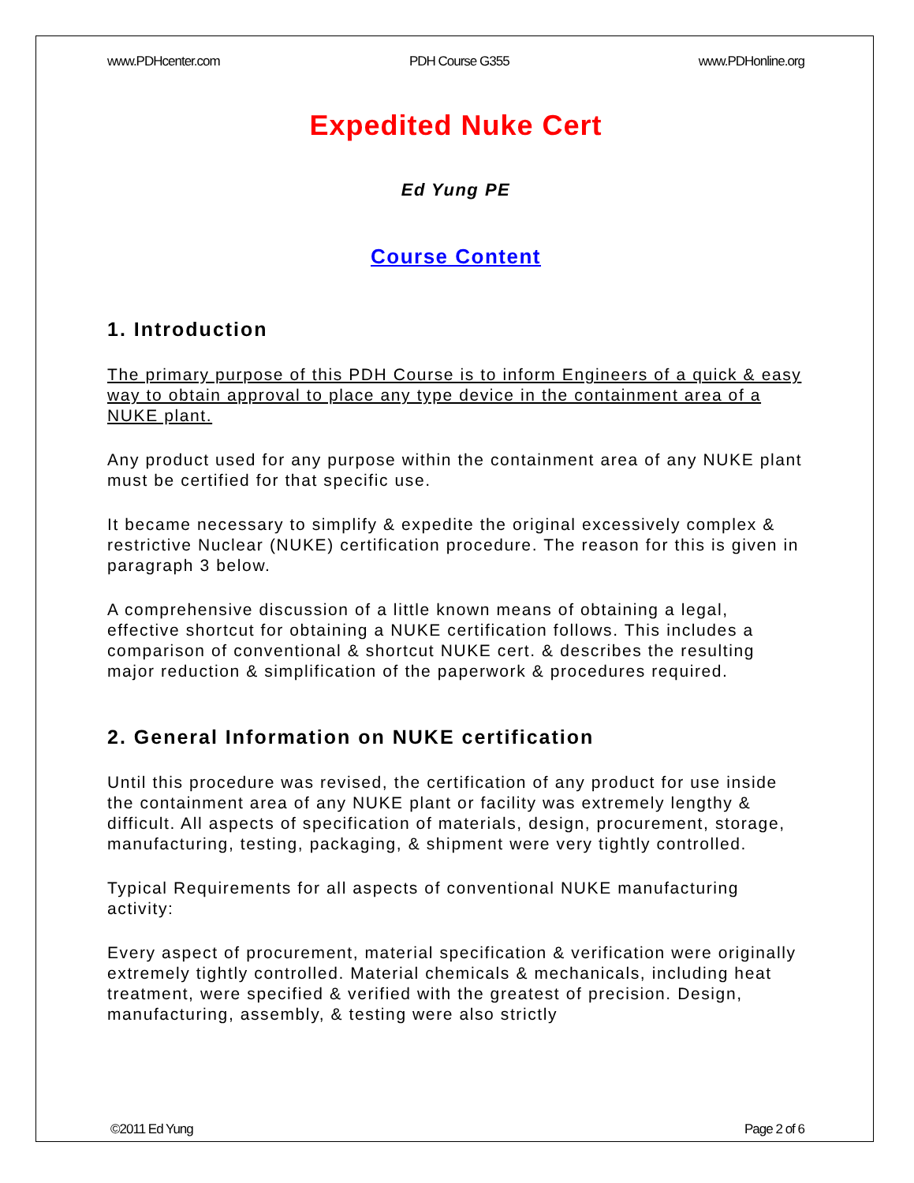www.PDHcenter.com PDH Course G355 www.PDHonline.org
Expedited Nuke Cert
Ed Yung PE
Course Content
1. Introduction
The primary purpose of this PDH Course is to inform Engineers of a quick & easy way to obtain approval to place any type device in the containment area of a NUKE plant.
Any product used for any purpose within the containment area of any NUKE plant must be certified for that specific use.
It became necessary to simplify & expedite the original excessively complex & restrictive Nuclear (NUKE) certification procedure. The reason for this is given in paragraph 3 below.
A comprehensive discussion of a little known means of obtaining a legal, effective shortcut for obtaining a NUKE certification follows. This includes a comparison of conventional & shortcut NUKE cert. & describes the resulting major reduction & simplification of the paperwork & procedures required.
2. General Information on NUKE certification
Until this procedure was revised, the certification of any product for use inside the containment area of any NUKE plant or facility was extremely lengthy & difficult. All aspects of specification of materials, design, procurement, storage, manufacturing, testing, packaging, & shipment were very tightly controlled.
Typical Requirements for all aspects of conventional NUKE manufacturing activity:
Every aspect of procurement, material specification & verification were originally extremely tightly controlled. Material chemicals & mechanicals, including heat treatment, were specified & verified with the greatest of precision. Design, manufacturing, assembly, & testing were also strictly
©2011 Ed Yung Page 2 of 6